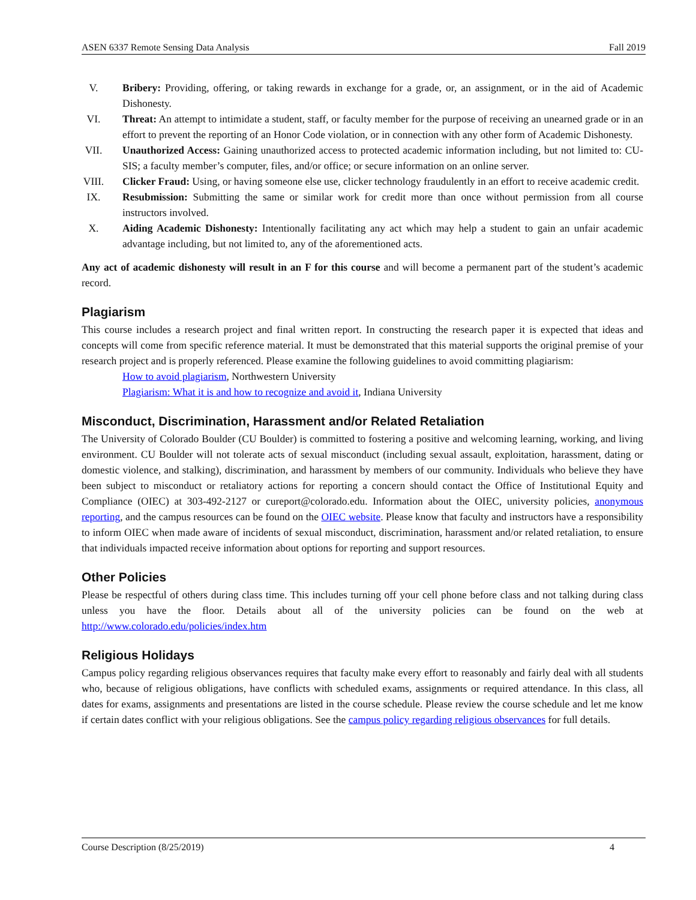ASEN 6337 Remote Sensing Data Analysis Fall 2019
V. Bribery: Providing, offering, or taking rewards in exchange for a grade, or, an assignment, or in the aid of Academic Dishonesty.
VI. Threat: An attempt to intimidate a student, staff, or faculty member for the purpose of receiving an unearned grade or in an effort to prevent the reporting of an Honor Code violation, or in connection with any other form of Academic Dishonesty.
VII. Unauthorized Access: Gaining unauthorized access to protected academic information including, but not limited to: CU-SIS; a faculty member’s computer, files, and/or office; or secure information on an online server.
VIII. Clicker Fraud: Using, or having someone else use, clicker technology fraudulently in an effort to receive academic credit.
IX. Resubmission: Submitting the same or similar work for credit more than once without permission from all course instructors involved.
X. Aiding Academic Dishonesty: Intentionally facilitating any act which may help a student to gain an unfair academic advantage including, but not limited to, any of the aforementioned acts.
Any act of academic dishonesty will result in an F for this course and will become a permanent part of the student’s academic record.
Plagiarism
This course includes a research project and final written report. In constructing the research paper it is expected that ideas and concepts will come from specific reference material. It must be demonstrated that this material supports the original premise of your research project and is properly referenced. Please examine the following guidelines to avoid committing plagiarism:
How to avoid plagiarism, Northwestern University
Plagiarism: What it is and how to recognize and avoid it, Indiana University
Misconduct, Discrimination, Harassment and/or Related Retaliation
The University of Colorado Boulder (CU Boulder) is committed to fostering a positive and welcoming learning, working, and living environment. CU Boulder will not tolerate acts of sexual misconduct (including sexual assault, exploitation, harassment, dating or domestic violence, and stalking), discrimination, and harassment by members of our community. Individuals who believe they have been subject to misconduct or retaliatory actions for reporting a concern should contact the Office of Institutional Equity and Compliance (OIEC) at 303-492-2127 or cureport@colorado.edu. Information about the OIEC, university policies, anonymous reporting, and the campus resources can be found on the OIEC website. Please know that faculty and instructors have a responsibility to inform OIEC when made aware of incidents of sexual misconduct, discrimination, harassment and/or related retaliation, to ensure that individuals impacted receive information about options for reporting and support resources.
Other Policies
Please be respectful of others during class time. This includes turning off your cell phone before class and not talking during class unless you have the floor. Details about all of the university policies can be found on the web at http://www.colorado.edu/policies/index.htm
Religious Holidays
Campus policy regarding religious observances requires that faculty make every effort to reasonably and fairly deal with all students who, because of religious obligations, have conflicts with scheduled exams, assignments or required attendance. In this class, all dates for exams, assignments and presentations are listed in the course schedule. Please review the course schedule and let me know if certain dates conflict with your religious obligations. See the campus policy regarding religious observances for full details.
Course Description (8/25/2019) 4